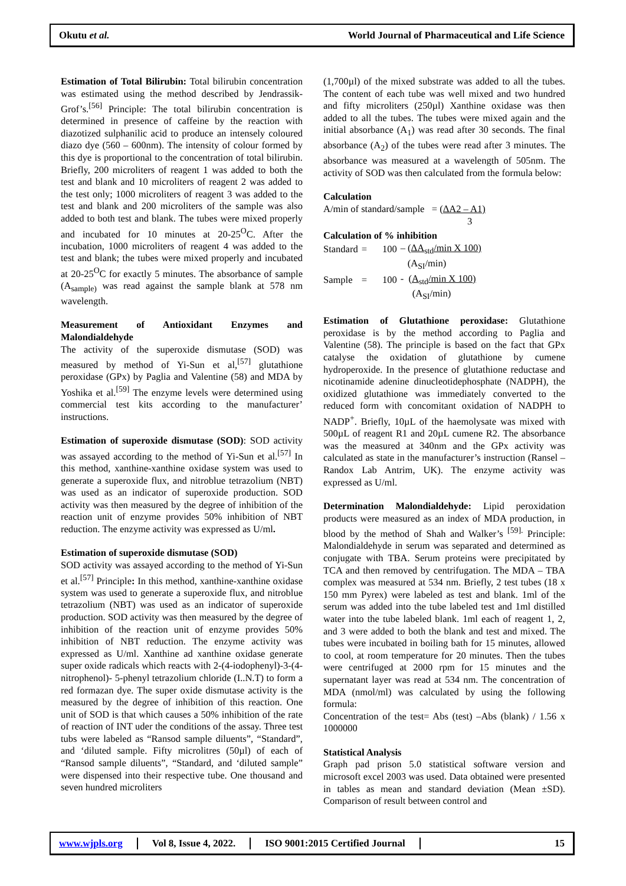Okutu et al.
World Journal of Pharmaceutical and Life Science
Estimation of Total Bilirubin: Total bilirubin concentration was estimated using the method described by Jendrassik-Grof’s.<sup>[56]</sup> Principle: The total bilirubin concentration is determined in presence of caffeine by the reaction with diazotized sulphanilic acid to produce an intensely coloured diazo dye (560 – 600nm). The intensity of colour formed by this dye is proportional to the concentration of total bilirubin. Briefly, 200 microliters of reagent 1 was added to both the test and blank and 10 microliters of reagent 2 was added to the test only; 1000 microliters of reagent 3 was added to the test and blank and 200 microliters of the sample was also added to both test and blank. The tubes were mixed properly and incubated for 10 minutes at 20-25<sup>O</sup>C. After the incubation, 1000 microliters of reagent 4 was added to the test and blank; the tubes were mixed properly and incubated at 20-25<sup>O</sup>C for exactly 5 minutes. The absorbance of sample (A<sub>sample)</sub> was read against the sample blank at 578 nm wavelength.
Measurement of Antioxidant Enzymes and Malondialdehyde
The activity of the superoxide dismutase (SOD) was measured by method of Yi-Sun et al,<sup>[57]</sup> glutathione peroxidase (GPx) by Paglia and Valentine (58) and MDA by Yoshika et al.<sup>[59]</sup> The enzyme levels were determined using commercial test kits according to the manufacturer’ instructions.
Estimation of superoxide dismutase (SOD): SOD activity was assayed according to the method of Yi-Sun et al.<sup>[57]</sup> In this method, xanthine-xanthine oxidase system was used to generate a superoxide flux, and nitroblue tetrazolium (NBT) was used as an indicator of superoxide production. SOD activity was then measured by the degree of inhibition of the reaction unit of enzyme provides 50% inhibition of NBT reduction. The enzyme activity was expressed as U/ml.
Estimation of superoxide dismutase (SOD)
SOD activity was assayed according to the method of Yi-Sun et al.<sup>[57]</sup> Principle: In this method, xanthine-xanthine oxidase system was used to generate a superoxide flux, and nitroblue tetrazolium (NBT) was used as an indicator of superoxide production. SOD activity was then measured by the degree of inhibition of the reaction unit of enzyme provides 50% inhibition of NBT reduction. The enzyme activity was expressed as U/ml. Xanthine ad xanthine oxidase generate super oxide radicals which reacts with 2-(4-iodophenyl)-3-(4-nitrophenol)- 5-phenyl tetrazolium chloride (I..N.T) to form a red formazan dye. The super oxide dismutase activity is the measured by the degree of inhibition of this reaction. One unit of SOD is that which causes a 50% inhibition of the rate of reaction of INT uder the conditions of the assay. Three test tubs were labeled as “Ransod sample diluents”, “Standard”, and ‘diluted sample. Fifty microlitres (50µl) of each of “Ransod sample diluents”, “Standard, and ‘diluted sample” were dispensed into their respective tube. One thousand and seven hundred microliters
(1,700µl) of the mixed substrate was added to all the tubes. The content of each tube was well mixed and two hundred and fifty microliters (250µl) Xanthine oxidase was then added to all the tubes. The tubes were mixed again and the initial absorbance (A<sub>1</sub>) was read after 30 seconds. The final absorbance (A<sub>2</sub>) of the tubes were read after 3 minutes. The absorbance was measured at a wavelength of 505nm. The activity of SOD was then calculated from the formula below:
Calculation
A/min of standard/sample = (ΔA2 – A1)
3
Calculation of % inhibition
| Standard | = | 100 | – ( ΔA<sub>std</sub>/min X 100) |
| | | | (A<sub>SI</sub>/min) |
| Sample | = | 100 | - ( A<sub>std</sub>/min X 100) |
| | | | (A<sub>SI</sub>/min) |
Estimation of Glutathione peroxidase: Glutathione peroxidase is by the method according to Paglia and Valentine (58). The principle is based on the fact that GPx catalyse the oxidation of glutathione by cumene hydroperoxide. In the presence of glutathione reductase and nicotinamide adenine dinucleotidephosphate (NADPH), the oxidized glutathione was immediately converted to the reduced form with concomitant oxidation of NADPH to NADP<sup>+</sup>. Briefly, 10µL of the haemolysate was mixed with 500µL of reagent R1 and 20µL cumene R2. The absorbance was the measured at 340nm and the GPx activity was calculated as state in the manufacturer’s instruction (Ransel –Randox Lab Antrim, UK). The enzyme activity was expressed as U/ml.
Determination Malondialdehyde: Lipid peroxidation products were measured as an index of MDA production, in blood by the method of Shah and Walker’s <sup>[59].</sup> Principle: Malondialdehyde in serum was separated and determined as conjugate with TBA. Serum proteins were precipitated by TCA and then removed by centrifugation. The MDA – TBA complex was measured at 534 nm. Briefly, 2 test tubes (18 x 150 mm Pyrex) were labeled as test and blank. 1ml of the serum was added into the tube labeled test and 1ml distilled water into the tube labeled blank. 1ml each of reagent 1, 2, and 3 were added to both the blank and test and mixed. The tubes were incubated in boiling bath for 15 minutes, allowed to cool, at room temperature for 20 minutes. Then the tubes were centrifuged at 2000 rpm for 15 minutes and the supernatant layer was read at 534 nm. The concentration of MDA (nmol/ml) was calculated by using the following formula:
Concentration of the test= Abs (test) –Abs (blank) / 1.56 x 1000000
Statistical Analysis
Graph pad prison 5.0 statistical software version and microsoft excel 2003 was used. Data obtained were presented in tables as mean and standard deviation (Mean ±SD). Comparison of result between control and
www.wjpls.org Vol 8, Issue 4, 2022. ISO 9001:2015 Certified Journal
15